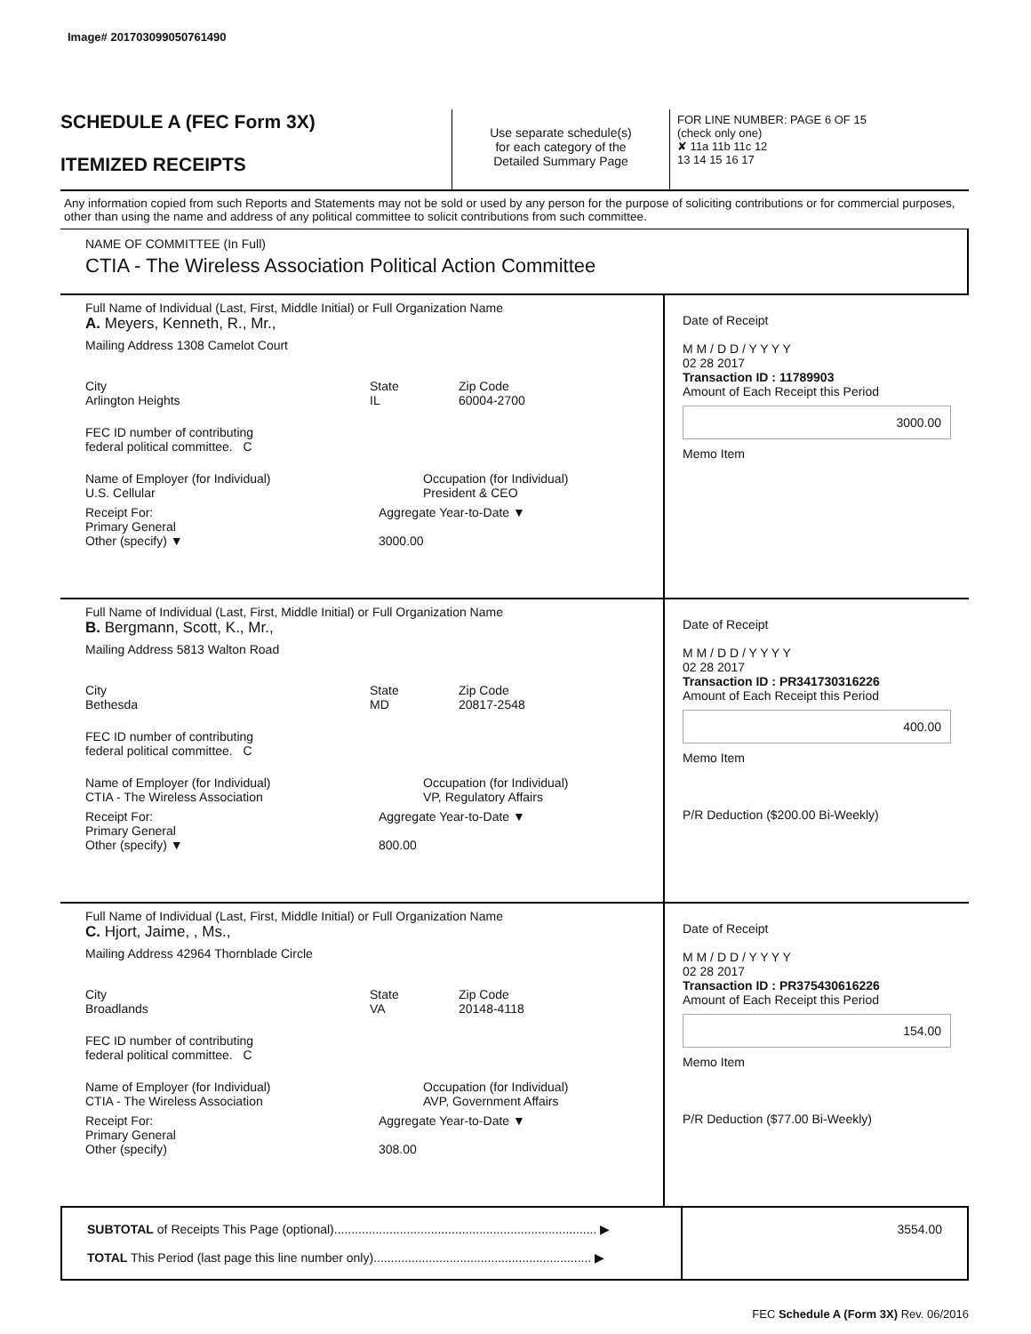Image# 201703099050761490
SCHEDULE A (FEC Form 3X)
ITEMIZED RECEIPTS
Use separate schedule(s)
for each category of the
Detailed Summary Page
FOR LINE NUMBER: PAGE 6 OF 15
(check only one)
✘ 11a 11b 11c 12
13 14 15 16 17
Any information copied from such Reports and Statements may not be sold or used by any person for the purpose of soliciting contributions or for commercial purposes, other than using the name and address of any political committee to solicit contributions from such committee.
NAME OF COMMITTEE (In Full)
CTIA - The Wireless Association Political Action Committee
Full Name of Individual (Last, First, Middle Initial) or Full Organization Name
A. Meyers, Kenneth, R., Mr.,
Mailing Address 1308 Camelot Court
City
Arlington Heights State
IL Zip Code
60004-2700
FEC ID number of contributing
federal political committee. C
Name of Employer (for Individual)
U.S. Cellular Occupation (for Individual)
President & CEO
Receipt For:
Primary General
Other (specify) ▼ Aggregate Year-to-Date ▼
3000.00
Date of Receipt
M M / D D / Y Y Y Y
02 28 2017
Transaction ID : 11789903
Amount of Each Receipt this Period
3000.00
Memo Item
Full Name of Individual (Last, First, Middle Initial) or Full Organization Name
B. Bergmann, Scott, K., Mr.,
Mailing Address 5813 Walton Road
City
Bethesda State
MD Zip Code
20817-2548
FEC ID number of contributing
federal political committee. C
Name of Employer (for Individual)
CTIA - The Wireless Association Occupation (for Individual)
VP, Regulatory Affairs
Receipt For:
Primary General
Other (specify) ▼ Aggregate Year-to-Date ▼
800.00
Date of Receipt
M M / D D / Y Y Y Y
02 28 2017
Transaction ID : PR341730316226
Amount of Each Receipt this Period
400.00
Memo Item
P/R Deduction ($200.00 Bi-Weekly)
Full Name of Individual (Last, First, Middle Initial) or Full Organization Name
C. Hjort, Jaime, , Ms.,
Mailing Address 42964 Thornblade Circle
City
Broadlands State
VA Zip Code
20148-4118
FEC ID number of contributing
federal political committee. C
Name of Employer (for Individual)
CTIA - The Wireless Association Occupation (for Individual)
AVP, Government Affairs
Receipt For:
Primary General
Other (specify) Aggregate Year-to-Date ▼
308.00
Date of Receipt
M M / D D / Y Y Y Y
02 28 2017
Transaction ID : PR375430616226
Amount of Each Receipt this Period
154.00
Memo Item
P/R Deduction ($77.00 Bi-Weekly)
SUBTOTAL of Receipts This Page (optional)............................................................................ ▶
TOTAL This Period (last page this line number only)............................................................... ▶
3554.00
FEC Schedule A (Form 3X) Rev. 06/2016